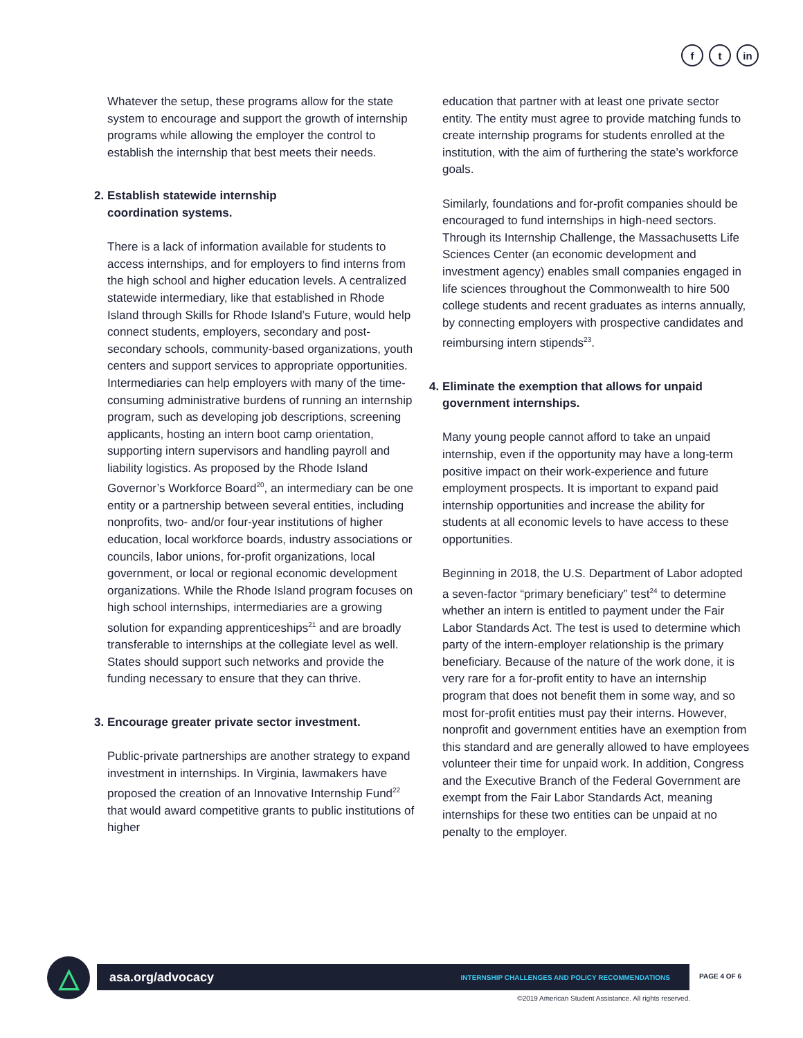ft in
Whatever the setup, these programs allow for the state system to encourage and support the growth of internship programs while allowing the employer the control to establish the internship that best meets their needs.
2. Establish statewide internship
coordination systems.
There is a lack of information available for students to access internships, and for employers to find interns from the high school and higher education levels. A centralized statewide intermediary, like that established in Rhode Island through Skills for Rhode Island’s Future, would help connect students, employers, secondary and post-secondary schools, community-based organizations, youth centers and support services to appropriate opportunities. Intermediaries can help employers with many of the time-consuming administrative burdens of running an internship program, such as developing job descriptions, screening applicants, hosting an intern boot camp orientation, supporting intern supervisors and handling payroll and liability logistics. As proposed by the Rhode Island Governor’s Workforce Board<sup>20</sup>, an intermediary can be one entity or a partnership between several entities, including nonprofits, two- and/or four-year institutions of higher education, local workforce boards, industry associations or councils, labor unions, for-profit organizations, local government, or local or regional economic development organizations. While the Rhode Island program focuses on high school internships, intermediaries are a growing solution for expanding apprenticeships<sup>21</sup> and are broadly transferable to internships at the collegiate level as well. States should support such networks and provide the funding necessary to ensure that they can thrive.
3. Encourage greater private sector investment.
Public-private partnerships are another strategy to expand investment in internships. In Virginia, lawmakers have proposed the creation of an Innovative Internship Fund<sup>22</sup> that would award competitive grants to public institutions of higher
education that partner with at least one private sector entity. The entity must agree to provide matching funds to create internship programs for students enrolled at the institution, with the aim of furthering the state’s workforce goals.
Similarly, foundations and for-profit companies should be encouraged to fund internships in high-need sectors. Through its Internship Challenge, the Massachusetts Life Sciences Center (an economic development and investment agency) enables small companies engaged in life sciences throughout the Commonwealth to hire 500 college students and recent graduates as interns annually, by connecting employers with prospective candidates and reimbursing intern stipends<sup>23</sup>.
4. Eliminate the exemption that allows for unpaid
government internships.
Many young people cannot afford to take an unpaid internship, even if the opportunity may have a long-term positive impact on their work-experience and future employment prospects. It is important to expand paid internship opportunities and increase the ability for students at all economic levels to have access to these opportunities.
Beginning in 2018, the U.S. Department of Labor adopted a seven-factor “primary beneficiary” test<sup>24</sup> to determine whether an intern is entitled to payment under the Fair Labor Standards Act. The test is used to determine which party of the intern-employer relationship is the primary beneficiary. Because of the nature of the work done, it is very rare for a for-profit entity to have an internship program that does not benefit them in some way, and so most for-profit entities must pay their interns. However, nonprofit and government entities have an exemption from this standard and are generally allowed to have employees volunteer their time for unpaid work. In addition, Congress and the Executive Branch of the Federal Government are exempt from the Fair Labor Standards Act, meaning internships for these two entities can be unpaid at no penalty to the employer.
△ asa.org/advocacy INTERNSHIP CHALLENGES AND POLICY RECOMMENDATIONS PAGE 4 OF 6
©2019 American Student Assistance. All rights reserved.